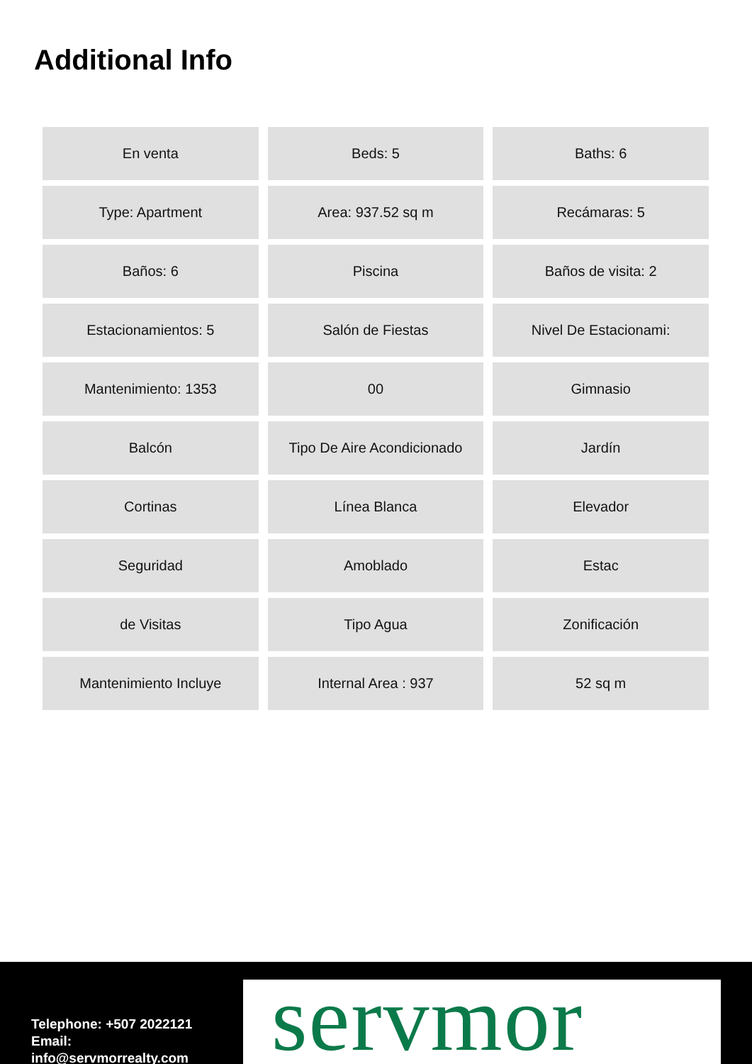Additional Info
| En venta | Beds: 5 | Baths: 6 |
| Type: Apartment | Area: 937.52 sq m | Recámaras: 5 |
| Baños: 6 | Piscina | Baños de visita: 2 |
| Estacionamientos: 5 | Salón de Fiestas | Nivel De Estacionami: |
| Mantenimiento: 1353 | 00 | Gimnasio |
| Balcón | Tipo De Aire Acondicionado | Jardín |
| Cortinas | Línea Blanca | Elevador |
| Seguridad | Amoblado | Estac |
| de Visitas | Tipo Agua | Zonificación |
| Mantenimiento Incluye | Internal Area : 937 | 52 sq m |
Telephone: +507 2022121
Email:
info@servmorrealty.com
servmor